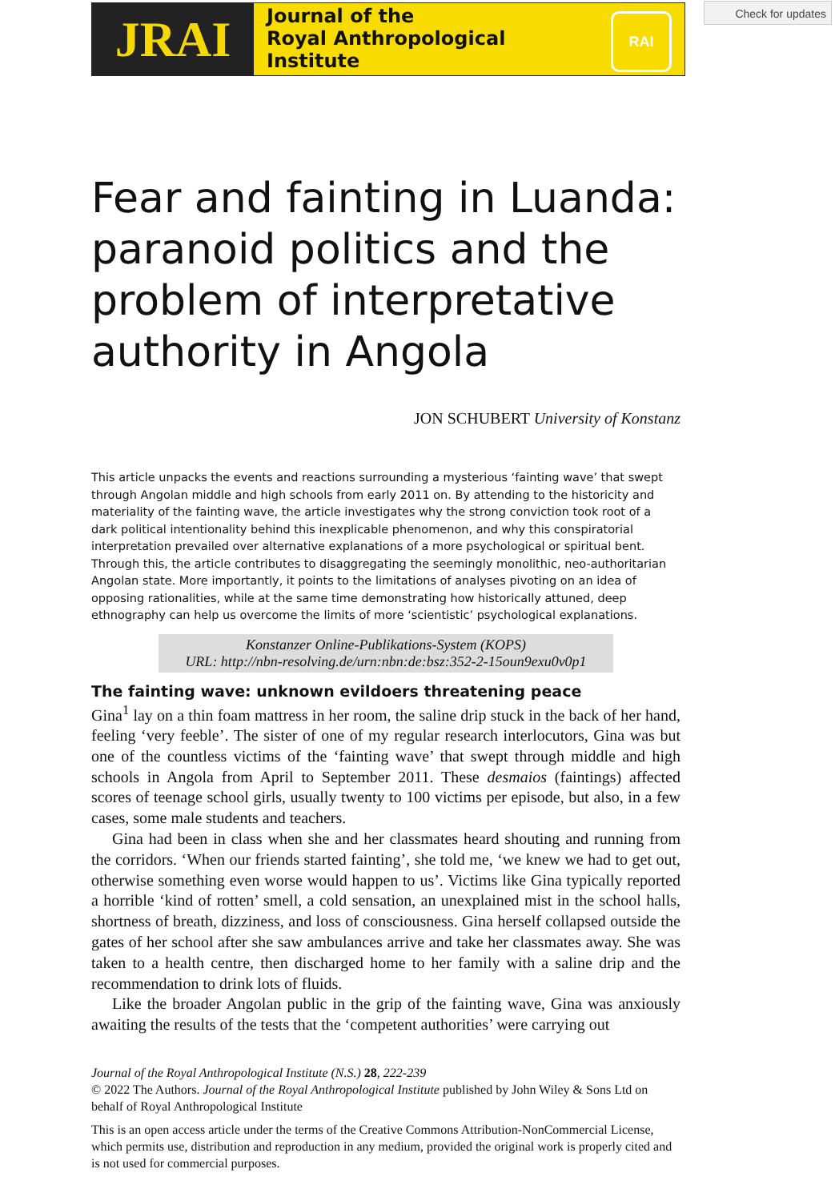JRAI
Journal of the
Royal Anthropological
Institute
RAI
Check for updates
Fear and fainting in Luanda: paranoid politics and the problem of interpretative authority in Angola
JON SCHUBERT University of Konstanz
This article unpacks the events and reactions surrounding a mysterious ‘fainting wave’ that swept through Angolan middle and high schools from early 2011 on. By attending to the historicity and materiality of the fainting wave, the article investigates why the strong conviction took root of a dark political intentionality behind this inexplicable phenomenon, and why this conspiratorial interpretation prevailed over alternative explanations of a more psychological or spiritual bent. Through this, the article contributes to disaggregating the seemingly monolithic, neo-authoritarian Angolan state. More importantly, it points to the limitations of analyses pivoting on an idea of opposing rationalities, while at the same time demonstrating how historically attuned, deep ethnography can help us overcome the limits of more ‘scientistic’ psychological explanations.
Konstanzer Online-Publikations-System (KOPS)
URL: http://nbn-resolving.de/urn:nbn:de:bsz:352-2-15oun9exu0v0p1
The fainting wave: unknown evildoers threatening peace
Gina<sup>1</sup> lay on a thin foam mattress in her room, the saline drip stuck in the back of her hand, feeling ‘very feeble’. The sister of one of my regular research interlocutors, Gina was but one of the countless victims of the ‘fainting wave’ that swept through middle and high schools in Angola from April to September 2011. These desmaios (faintings) affected scores of teenage school girls, usually twenty to 100 victims per episode, but also, in a few cases, some male students and teachers.
Gina had been in class when she and her classmates heard shouting and running from the corridors. ‘When our friends started fainting’, she told me, ‘we knew we had to get out, otherwise something even worse would happen to us’. Victims like Gina typically reported a horrible ‘kind of rotten’ smell, a cold sensation, an unexplained mist in the school halls, shortness of breath, dizziness, and loss of consciousness. Gina herself collapsed outside the gates of her school after she saw ambulances arrive and take her classmates away. She was taken to a health centre, then discharged home to her family with a saline drip and the recommendation to drink lots of fluids.
Like the broader Angolan public in the grip of the fainting wave, Gina was anxiously awaiting the results of the tests that the ‘competent authorities’ were carrying out
Journal of the Royal Anthropological Institute (N.S.) 28, 222-239
© 2022 The Authors. Journal of the Royal Anthropological Institute published by John Wiley & Sons Ltd on behalf of Royal Anthropological Institute
This is an open access article under the terms of the Creative Commons Attribution-NonCommercial License, which permits use, distribution and reproduction in any medium, provided the original work is properly cited and is not used for commercial purposes.